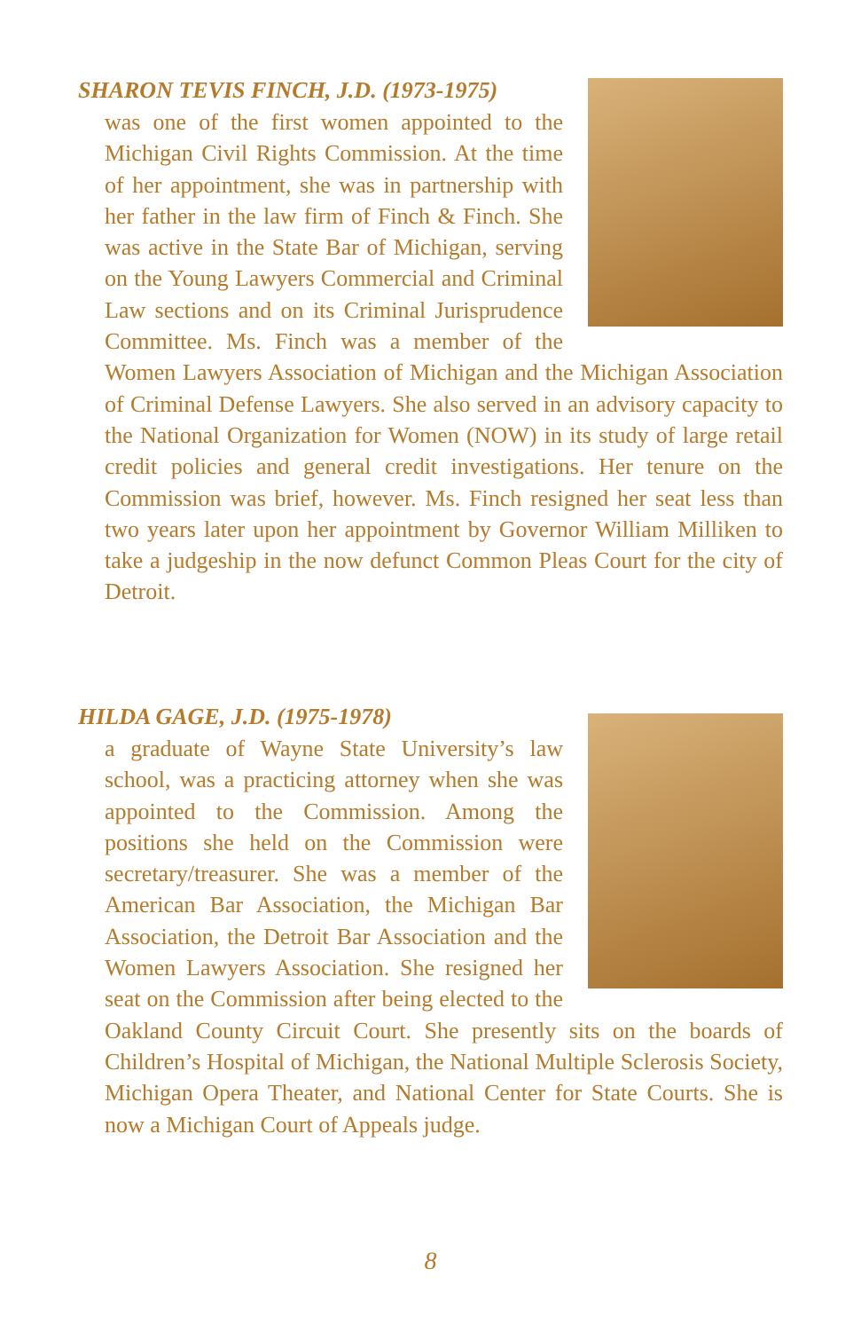SHARON TEVIS FINCH, J.D. (1973-1975)
was one of the first women appointed to the Michigan Civil Rights Commission. At the time of her appointment, she was in partnership with her father in the law firm of Finch & Finch. She was active in the State Bar of Michigan, serving on the Young Lawyers Commercial and Criminal Law sections and on its Criminal Jurisprudence Committee. Ms. Finch was a member of the Women Lawyers Association of Michigan and the Michigan Association of Criminal Defense Lawyers. She also served in an advisory capacity to the National Organization for Women (NOW) in its study of large retail credit policies and general credit investigations. Her tenure on the Commission was brief, however. Ms. Finch resigned her seat less than two years later upon her appointment by Governor William Milliken to take a judgeship in the now defunct Common Pleas Court for the city of Detroit.
HILDA GAGE, J.D. (1975-1978)
a graduate of Wayne State University’s law school, was a practicing attorney when she was appointed to the Commission. Among the positions she held on the Commission were secretary/treasurer. She was a member of the American Bar Association, the Michigan Bar Association, the Detroit Bar Association and the Women Lawyers Association. She resigned her seat on the Commission after being elected to the Oakland County Circuit Court. She presently sits on the boards of Children’s Hospital of Michigan, the National Multiple Sclerosis Society, Michigan Opera Theater, and National Center for State Courts. She is now a Michigan Court of Appeals judge.
8